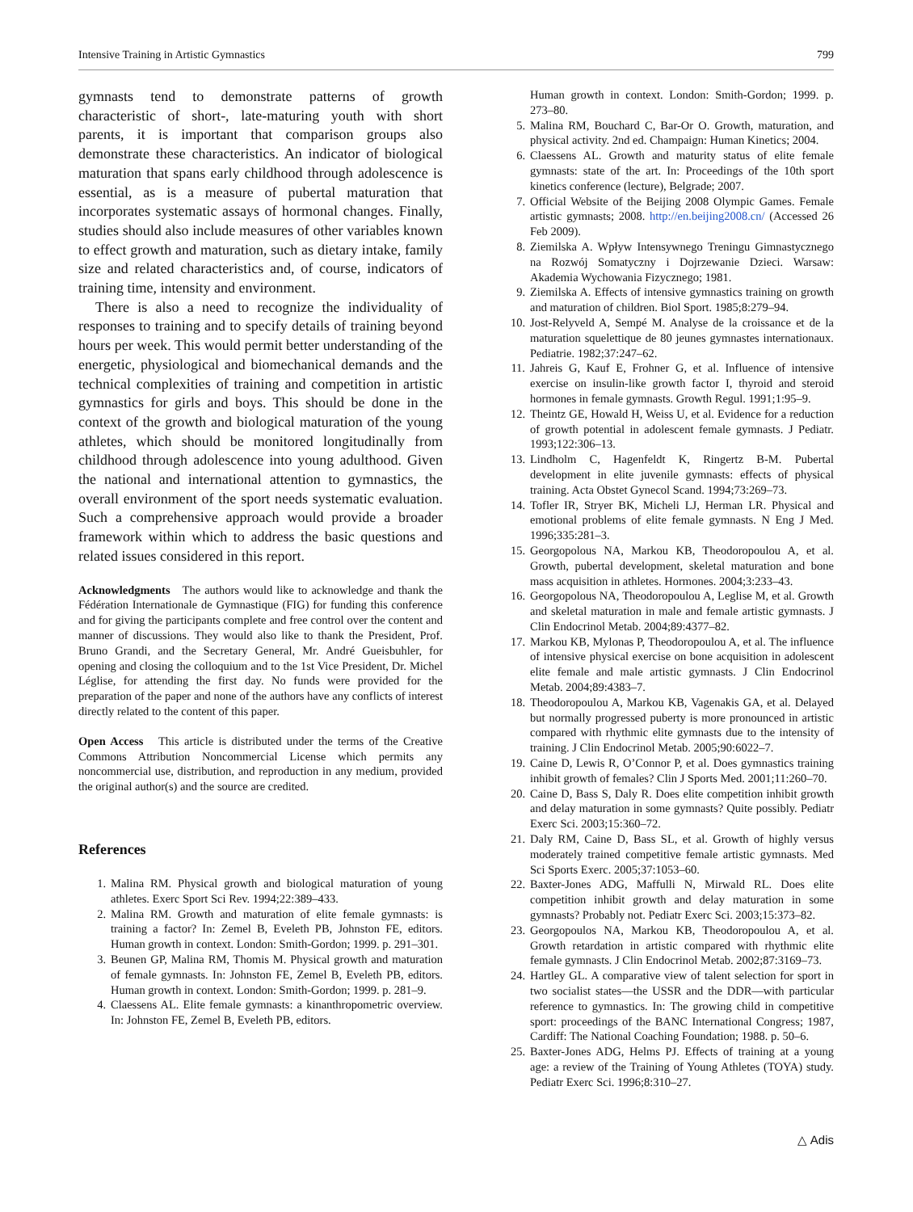Intensive Training in Artistic Gymnastics 799
gymnasts tend to demonstrate patterns of growth characteristic of short-, late-maturing youth with short parents, it is important that comparison groups also demonstrate these characteristics. An indicator of biological maturation that spans early childhood through adolescence is essential, as is a measure of pubertal maturation that incorporates systematic assays of hormonal changes. Finally, studies should also include measures of other variables known to effect growth and maturation, such as dietary intake, family size and related characteristics and, of course, indicators of training time, intensity and environment.
There is also a need to recognize the individuality of responses to training and to specify details of training beyond hours per week. This would permit better understanding of the energetic, physiological and biomechanical demands and the technical complexities of training and competition in artistic gymnastics for girls and boys. This should be done in the context of the growth and biological maturation of the young athletes, which should be monitored longitudinally from childhood through adolescence into young adulthood. Given the national and international attention to gymnastics, the overall environment of the sport needs systematic evaluation. Such a comprehensive approach would provide a broader framework within which to address the basic questions and related issues considered in this report.
Acknowledgments The authors would like to acknowledge and thank the Fédération Internationale de Gymnastique (FIG) for funding this conference and for giving the participants complete and free control over the content and manner of discussions. They would also like to thank the President, Prof. Bruno Grandi, and the Secretary General, Mr. André Gueisbuhler, for opening and closing the colloquium and to the 1st Vice President, Dr. Michel Léglise, for attending the first day. No funds were provided for the preparation of the paper and none of the authors have any conflicts of interest directly related to the content of this paper.
Open Access This article is distributed under the terms of the Creative Commons Attribution Noncommercial License which permits any noncommercial use, distribution, and reproduction in any medium, provided the original author(s) and the source are credited.
References
1. Malina RM. Physical growth and biological maturation of young athletes. Exerc Sport Sci Rev. 1994;22:389–433.
2. Malina RM. Growth and maturation of elite female gymnasts: is training a factor? In: Zemel B, Eveleth PB, Johnston FE, editors. Human growth in context. London: Smith-Gordon; 1999. p. 291–301.
3. Beunen GP, Malina RM, Thomis M. Physical growth and maturation of female gymnasts. In: Johnston FE, Zemel B, Eveleth PB, editors. Human growth in context. London: Smith-Gordon; 1999. p. 281–9.
4. Claessens AL. Elite female gymnasts: a kinanthropometric overview. In: Johnston FE, Zemel B, Eveleth PB, editors.
Human growth in context. London: Smith-Gordon; 1999. p. 273–80.
5. Malina RM, Bouchard C, Bar-Or O. Growth, maturation, and physical activity. 2nd ed. Champaign: Human Kinetics; 2004.
6. Claessens AL. Growth and maturity status of elite female gymnasts: state of the art. In: Proceedings of the 10th sport kinetics conference (lecture), Belgrade; 2007.
7. Official Website of the Beijing 2008 Olympic Games. Female artistic gymnasts; 2008. http://en.beijing2008.cn/ (Accessed 26 Feb 2009).
8. Ziemilska A. Wpływ Intensywnego Treningu Gimnastycznego na Rozwój Somatyczny i Dojrzewanie Dzieci. Warsaw: Akademia Wychowania Fizycznego; 1981.
9. Ziemilska A. Effects of intensive gymnastics training on growth and maturation of children. Biol Sport. 1985;8:279–94.
10. Jost-Relyveld A, Sempé M. Analyse de la croissance et de la maturation squelettique de 80 jeunes gymnastes internationaux. Pediatrie. 1982;37:247–62.
11. Jahreis G, Kauf E, Frohner G, et al. Influence of intensive exercise on insulin-like growth factor I, thyroid and steroid hormones in female gymnasts. Growth Regul. 1991;1:95–9.
12. Theintz GE, Howald H, Weiss U, et al. Evidence for a reduction of growth potential in adolescent female gymnasts. J Pediatr. 1993;122:306–13.
13. Lindholm C, Hagenfeldt K, Ringertz B-M. Pubertal development in elite juvenile gymnasts: effects of physical training. Acta Obstet Gynecol Scand. 1994;73:269–73.
14. Tofler IR, Stryer BK, Micheli LJ, Herman LR. Physical and emotional problems of elite female gymnasts. N Eng J Med. 1996;335:281–3.
15. Georgopolous NA, Markou KB, Theodoropoulou A, et al. Growth, pubertal development, skeletal maturation and bone mass acquisition in athletes. Hormones. 2004;3:233–43.
16. Georgopolous NA, Theodoropoulou A, Leglise M, et al. Growth and skeletal maturation in male and female artistic gymnasts. J Clin Endocrinol Metab. 2004;89:4377–82.
17. Markou KB, Mylonas P, Theodoropoulou A, et al. The influence of intensive physical exercise on bone acquisition in adolescent elite female and male artistic gymnasts. J Clin Endocrinol Metab. 2004;89:4383–7.
18. Theodoropoulou A, Markou KB, Vagenakis GA, et al. Delayed but normally progressed puberty is more pronounced in artistic compared with rhythmic elite gymnasts due to the intensity of training. J Clin Endocrinol Metab. 2005;90:6022–7.
19. Caine D, Lewis R, O’Connor P, et al. Does gymnastics training inhibit growth of females? Clin J Sports Med. 2001;11:260–70.
20. Caine D, Bass S, Daly R. Does elite competition inhibit growth and delay maturation in some gymnasts? Quite possibly. Pediatr Exerc Sci. 2003;15:360–72.
21. Daly RM, Caine D, Bass SL, et al. Growth of highly versus moderately trained competitive female artistic gymnasts. Med Sci Sports Exerc. 2005;37:1053–60.
22. Baxter-Jones ADG, Maffulli N, Mirwald RL. Does elite competition inhibit growth and delay maturation in some gymnasts? Probably not. Pediatr Exerc Sci. 2003;15:373–82.
23. Georgopoulos NA, Markou KB, Theodoropoulou A, et al. Growth retardation in artistic compared with rhythmic elite female gymnasts. J Clin Endocrinol Metab. 2002;87:3169–73.
24. Hartley GL. A comparative view of talent selection for sport in two socialist states—the USSR and the DDR—with particular reference to gymnastics. In: The growing child in competitive sport: proceedings of the BANC International Congress; 1987, Cardiff: The National Coaching Foundation; 1988. p. 50–6.
25. Baxter-Jones ADG, Helms PJ. Effects of training at a young age: a review of the Training of Young Athletes (TOYA) study. Pediatr Exerc Sci. 1996;8:310–27.
△ Adis